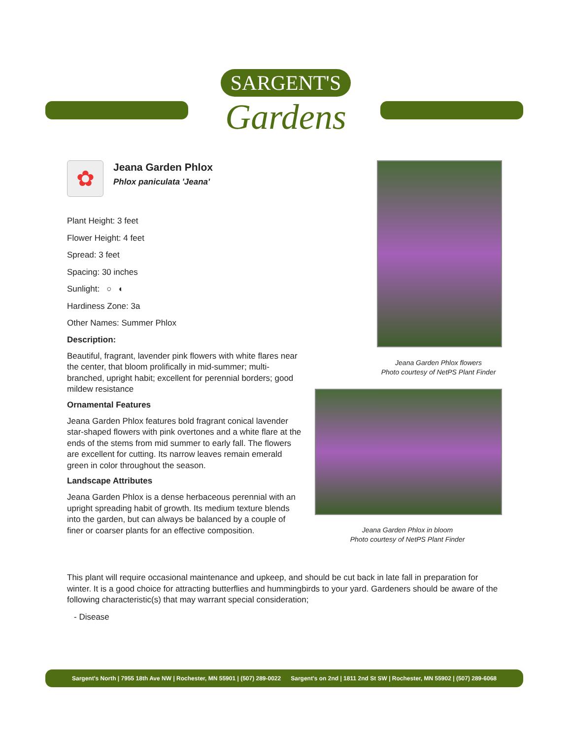SARGENT'S
Gardens
✿
Jeana Garden Phlox
Phlox paniculata 'Jeana'
Plant Height: 3 feet
Flower Height: 4 feet
Spread: 3 feet
Spacing: 30 inches
Sunlight: ○ ◐
Hardiness Zone: 3a
Other Names: Summer Phlox
Description:
Beautiful, fragrant, lavender pink flowers with white flares near the center, that bloom prolifically in mid-summer; multi-branched, upright habit; excellent for perennial borders; good mildew resistance
Ornamental Features
Jeana Garden Phlox features bold fragrant conical lavender star-shaped flowers with pink overtones and a white flare at the ends of the stems from mid summer to early fall. The flowers are excellent for cutting. Its narrow leaves remain emerald green in color throughout the season.
Landscape Attributes
Jeana Garden Phlox is a dense herbaceous perennial with an upright spreading habit of growth. Its medium texture blends into the garden, but can always be balanced by a couple of finer or coarser plants for an effective composition.
This plant will require occasional maintenance and upkeep, and should be cut back in late fall in preparation for winter. It is a good choice for attracting butterflies and hummingbirds to your yard. Gardeners should be aware of the following characteristic(s) that may warrant special consideration;
- Disease
Jeana Garden Phlox flowers
Photo courtesy of NetPS Plant Finder
Jeana Garden Phlox in bloom
Photo courtesy of NetPS Plant Finder
Sargent's North | 7955 18th Ave NW | Rochester, MN 55901 | (507) 289-0022 Sargent's on 2nd | 1811 2nd St SW | Rochester, MN 55902 | (507) 289-6068